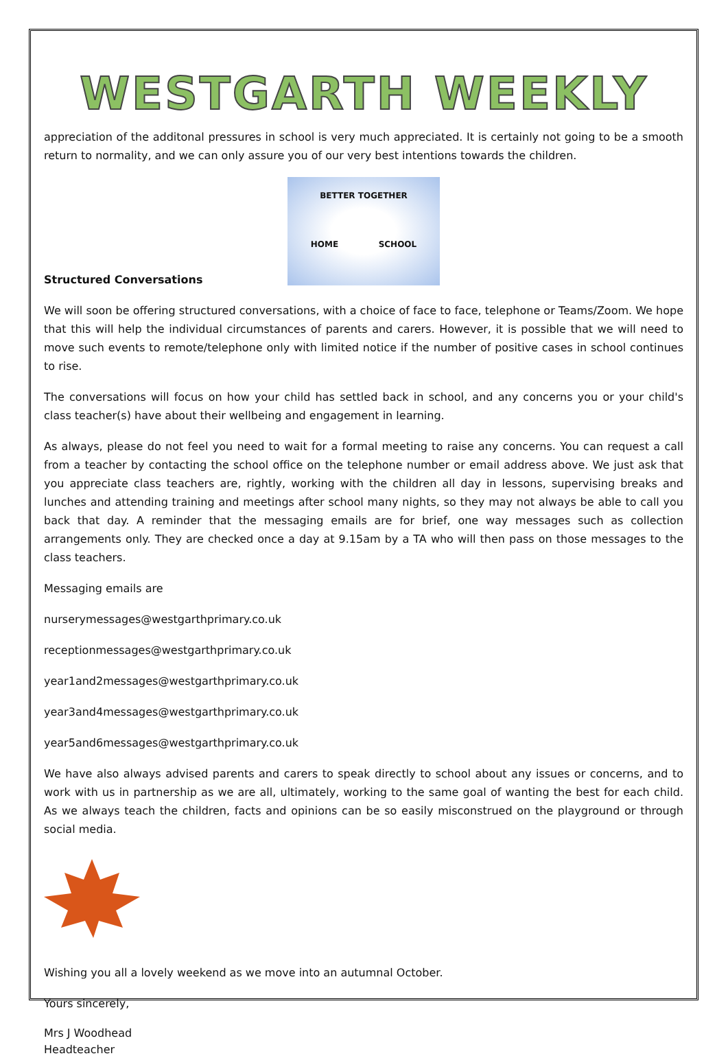WESTGARTH WEEKLY
appreciation of the additonal pressures in school is very much appreciated. It is certainly not going to be a smooth return to normality, and we can only assure you of our very best intentions towards the children.
BETTER TOGETHER
HOME SCHOOL
Structured Conversations
We will soon be offering structured conversations, with a choice of face to face, telephone or Teams/Zoom. We hope that this will help the individual circumstances of parents and carers. However, it is possible that we will need to move such events to remote/telephone only with limited notice if the number of positive cases in school continues to rise.
The conversations will focus on how your child has settled back in school, and any concerns you or your child's class teacher(s) have about their wellbeing and engagement in learning.
As always, please do not feel you need to wait for a formal meeting to raise any concerns. You can request a call from a teacher by contacting the school office on the telephone number or email address above. We just ask that you appreciate class teachers are, rightly, working with the children all day in lessons, supervising breaks and lunches and attending training and meetings after school many nights, so they may not always be able to call you back that day. A reminder that the messaging emails are for brief, one way messages such as collection arrangements only. They are checked once a day at 9.15am by a TA who will then pass on those messages to the class teachers.
Messaging emails are
nurserymessages@westgarthprimary.co.uk
receptionmessages@westgarthprimary.co.uk
year1and2messages@westgarthprimary.co.uk
year3and4messages@westgarthprimary.co.uk
year5and6messages@westgarthprimary.co.uk
We have also always advised parents and carers to speak directly to school about any issues or concerns, and to work with us in partnership as we are all, ultimately, working to the same goal of wanting the best for each child. As we always teach the children, facts and opinions can be so easily misconstrued on the playground or through social media.
Wishing you all a lovely weekend as we move into an autumnal October.
Yours sincerely,
Mrs J Woodhead
Headteacher